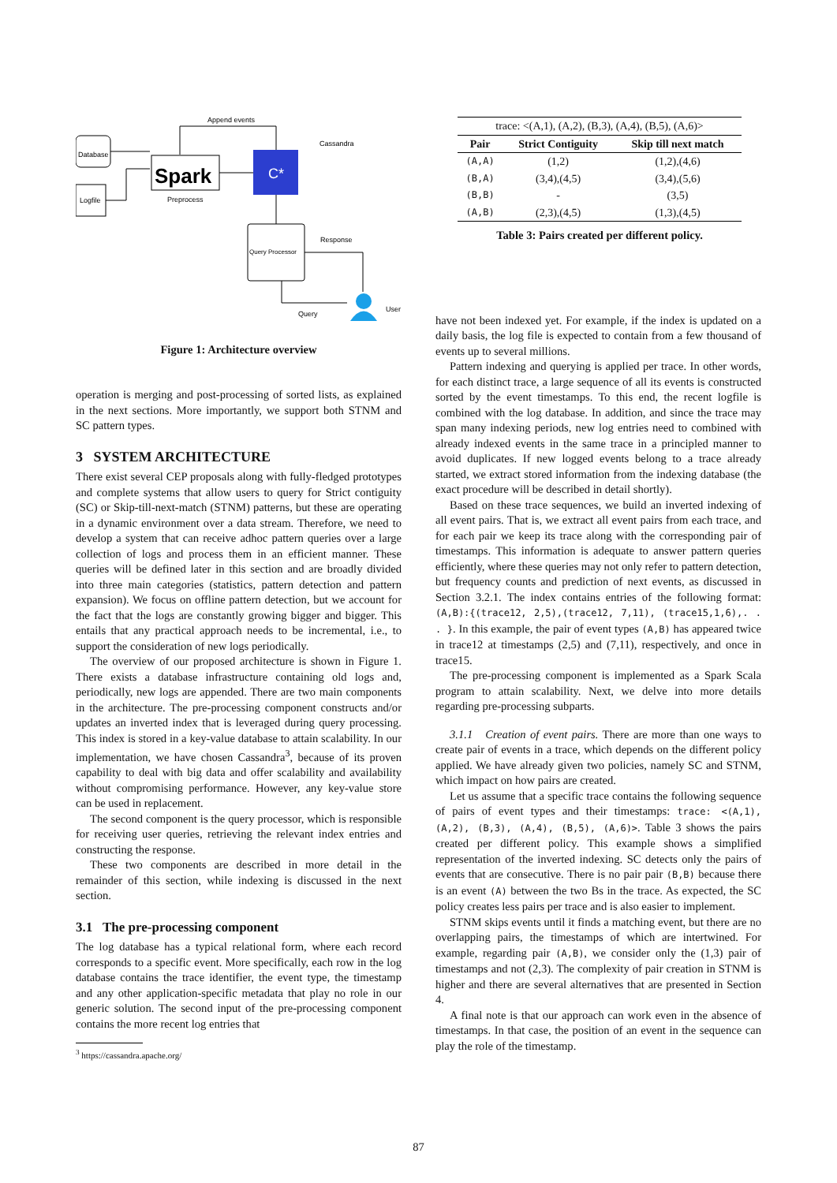Database
Logfile
Spark
Preprocess
C*
Cassandra
Append events
Query Processor
Response
Query
User
Figure 1: Architecture overview
operation is merging and post-processing of sorted lists, as explained in the next sections. More importantly, we support both STNM and SC pattern types.
3 SYSTEM ARCHITECTURE
There exist several CEP proposals along with fully-fledged prototypes and complete systems that allow users to query for Strict contiguity (SC) or Skip-till-next-match (STNM) patterns, but these are operating in a dynamic environment over a data stream. Therefore, we need to develop a system that can receive adhoc pattern queries over a large collection of logs and process them in an efficient manner. These queries will be defined later in this section and are broadly divided into three main categories (statistics, pattern detection and pattern expansion). We focus on offline pattern detection, but we account for the fact that the logs are constantly growing bigger and bigger. This entails that any practical approach needs to be incremental, i.e., to support the consideration of new logs periodically.
The overview of our proposed architecture is shown in Figure 1. There exists a database infrastructure containing old logs and, periodically, new logs are appended. There are two main components in the architecture. The pre-processing component constructs and/or updates an inverted index that is leveraged during query processing. This index is stored in a key-value database to attain scalability. In our implementation, we have chosen Cassandra<sup>3</sup>, because of its proven capability to deal with big data and offer scalability and availability without compromising performance. However, any key-value store can be used in replacement.
The second component is the query processor, which is responsible for receiving user queries, retrieving the relevant index entries and constructing the response.
These two components are described in more detail in the remainder of this section, while indexing is discussed in the next section.
3.1 The pre-processing component
The log database has a typical relational form, where each record corresponds to a specific event. More specifically, each row in the log database contains the trace identifier, the event type, the timestamp and any other application-specific metadata that play no role in our generic solution. The second input of the pre-processing component contains the more recent log entries that
<sup>3</sup> https://cassandra.apache.org/
| trace: <(A,1), (A,2), (B,3), (A,4), (B,5), (A,6)> | | |
| Pair | Strict Contiguity | Skip till next match |
| (A,A) | (1,2) | (1,2),(4,6) |
| (B,A) | (3,4),(4,5) | (3,4),(5,6) |
| (B,B) | - | (3,5) |
| (A,B) | (2,3),(4,5) | (1,3),(4,5) |
Table 3: Pairs created per different policy.
have not been indexed yet. For example, if the index is updated on a daily basis, the log file is expected to contain from a few thousand of events up to several millions.
Pattern indexing and querying is applied per trace. In other words, for each distinct trace, a large sequence of all its events is constructed sorted by the event timestamps. To this end, the recent logfile is combined with the log database. In addition, and since the trace may span many indexing periods, new log entries need to combined with already indexed events in the same trace in a principled manner to avoid duplicates. If new logged events belong to a trace already started, we extract stored information from the indexing database (the exact procedure will be described in detail shortly).
Based on these trace sequences, we build an inverted indexing of all event pairs. That is, we extract all event pairs from each trace, and for each pair we keep its trace along with the corresponding pair of timestamps. This information is adequate to answer pattern queries efficiently, where these queries may not only refer to pattern detection, but frequency counts and prediction of next events, as discussed in Section 3.2.1. The index contains entries of the following format: (A,B):{(trace12, 2,5),(trace12, 7,11), (trace15,1,6),. . . }. In this example, the pair of event types (A,B) has appeared twice in trace12 at timestamps (2,5) and (7,11), respectively, and once in trace15.
The pre-processing component is implemented as a Spark Scala program to attain scalability. Next, we delve into more details regarding pre-processing subparts.
3.1.1 Creation of event pairs. There are more than one ways to create pair of events in a trace, which depends on the different policy applied. We have already given two policies, namely SC and STNM, which impact on how pairs are created.
Let us assume that a specific trace contains the following sequence of pairs of event types and their timestamps: trace: <(A,1), (A,2), (B,3), (A,4), (B,5), (A,6)>. Table 3 shows the pairs created per different policy. This example shows a simplified representation of the inverted indexing. SC detects only the pairs of events that are consecutive. There is no pair pair (B,B) because there is an event (A) between the two Bs in the trace. As expected, the SC policy creates less pairs per trace and is also easier to implement.
STNM skips events until it finds a matching event, but there are no overlapping pairs, the timestamps of which are intertwined. For example, regarding pair (A,B), we consider only the (1,3) pair of timestamps and not (2,3). The complexity of pair creation in STNM is higher and there are several alternatives that are presented in Section 4.
A final note is that our approach can work even in the absence of timestamps. In that case, the position of an event in the sequence can play the role of the timestamp.
87